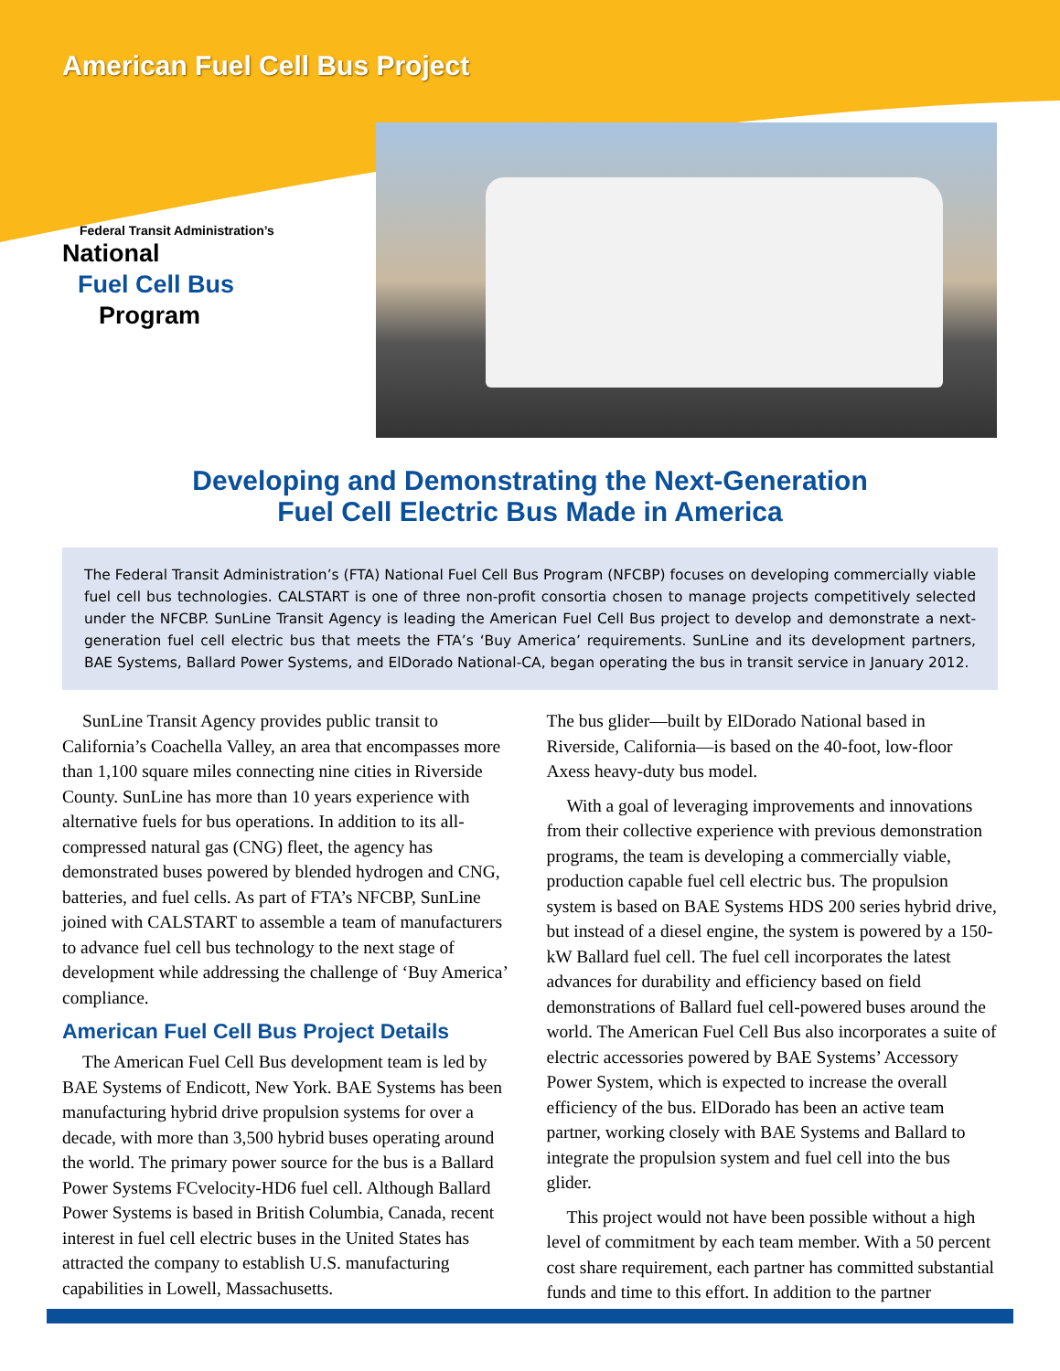American Fuel Cell Bus Project
Federal Transit Administration’s
National
Fuel Cell Bus
Program
Developing and Demonstrating the Next-Generation
Fuel Cell Electric Bus Made in America
The Federal Transit Administration’s (FTA) National Fuel Cell Bus Program (NFCBP) focuses on developing commercially viable fuel cell bus technologies. CALSTART is one of three non-profit consortia chosen to manage projects competitively selected under the NFCBP. SunLine Transit Agency is leading the American Fuel Cell Bus project to develop and demonstrate a next-generation fuel cell electric bus that meets the FTA’s ‘Buy America’ requirements. SunLine and its development partners, BAE Systems, Ballard Power Systems, and ElDorado National-CA, began operating the bus in transit service in January 2012.
SunLine Transit Agency provides public transit to California’s Coachella Valley, an area that encompasses more than 1,100 square miles connecting nine cities in Riverside County. SunLine has more than 10 years experience with alternative fuels for bus operations. In addition to its all-compressed natural gas (CNG) fleet, the agency has demonstrated buses powered by blended hydrogen and CNG, batteries, and fuel cells. As part of FTA’s NFCBP, SunLine joined with CALSTART to assemble a team of manufacturers to advance fuel cell bus technology to the next stage of development while addressing the challenge of ‘Buy America’ compliance.
American Fuel Cell Bus Project Details
The American Fuel Cell Bus development team is led by BAE Systems of Endicott, New York. BAE Systems has been manufacturing hybrid drive propulsion systems for over a decade, with more than 3,500 hybrid buses operating around the world. The primary power source for the bus is a Ballard Power Systems FCvelocity-HD6 fuel cell. Although Ballard Power Systems is based in British Columbia, Canada, recent interest in fuel cell electric buses in the United States has attracted the company to establish U.S. manufacturing capabilities in Lowell, Massachusetts.
The bus glider—built by ElDorado National based in Riverside, California—is based on the 40-foot, low-floor Axess heavy-duty bus model.
With a goal of leveraging improvements and innovations from their collective experience with previous demonstration programs, the team is developing a commercially viable, production capable fuel cell electric bus. The propulsion system is based on BAE Systems HDS 200 series hybrid drive, but instead of a diesel engine, the system is powered by a 150-kW Ballard fuel cell. The fuel cell incorporates the latest advances for durability and efficiency based on field demonstrations of Ballard fuel cell-powered buses around the world. The American Fuel Cell Bus also incorporates a suite of electric accessories powered by BAE Systems’ Accessory Power System, which is expected to increase the overall efficiency of the bus. ElDorado has been an active team partner, working closely with BAE Systems and Ballard to integrate the propulsion system and fuel cell into the bus glider.
This project would not have been possible without a high level of commitment by each team member. With a 50 percent cost share requirement, each partner has committed substantial funds and time to this effort. In addition to the partner